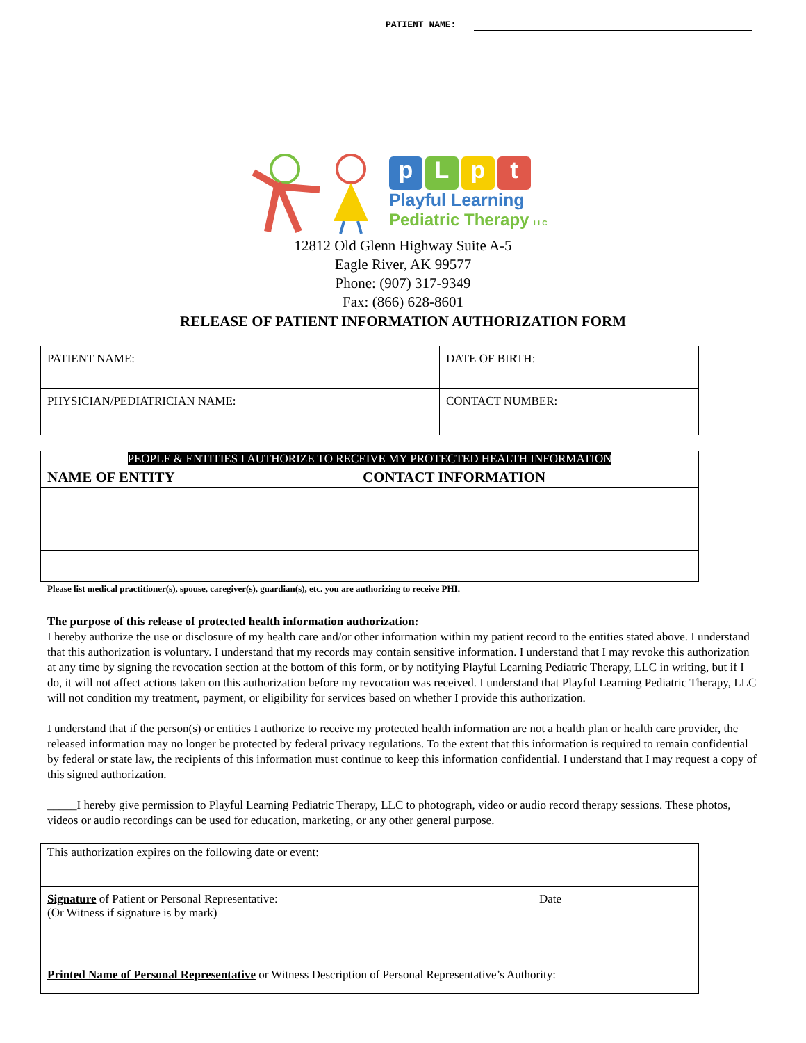PATIENT NAME:
pLpt
Playful Learning
Pediatric Therapy LLC
12812 Old Glenn Highway Suite A-5
Eagle River, AK 99577
Phone: (907) 317-9349
Fax: (866) 628-8601
RELEASE OF PATIENT INFORMATION AUTHORIZATION FORM
| PATIENT NAME: | DATE OF BIRTH: |
| PHYSICIAN/PEDIATRICIAN NAME: | CONTACT NUMBER: |
| PEOPLE & ENTITIES I AUTHORIZE TO RECEIVE MY PROTECTED HEALTH INFORMATION | |
| --- | --- |
| NAME OF ENTITY | CONTACT INFORMATION |
Please list medical practitioner(s), spouse, caregiver(s), guardian(s), etc. you are authorizing to receive PHI.
The purpose of this release of protected health information authorization:
I hereby authorize the use or disclosure of my health care and/or other information within my patient record to the entities stated above. I understand that this authorization is voluntary. I understand that my records may contain sensitive information. I understand that I may revoke this authorization at any time by signing the revocation section at the bottom of this form, or by notifying Playful Learning Pediatric Therapy, LLC in writing, but if I do, it will not affect actions taken on this authorization before my revocation was received. I understand that Playful Learning Pediatric Therapy, LLC will not condition my treatment, payment, or eligibility for services based on whether I provide this authorization.
I understand that if the person(s) or entities I authorize to receive my protected health information are not a health plan or health care provider, the released information may no longer be protected by federal privacy regulations. To the extent that this information is required to remain confidential by federal or state law, the recipients of this information must continue to keep this information confidential. I understand that I may request a copy of this signed authorization.
_____I hereby give permission to Playful Learning Pediatric Therapy, LLC to photograph, video or audio record therapy sessions. These photos, videos or audio recordings can be used for education, marketing, or any other general purpose.
| This authorization expires on the following date or event: | |
| Signature of Patient or Personal Representative: (Or Witness if signature is by mark) | Date |
| Printed Name of Personal Representative or Witness Description of Personal Representative’s Authority: | |